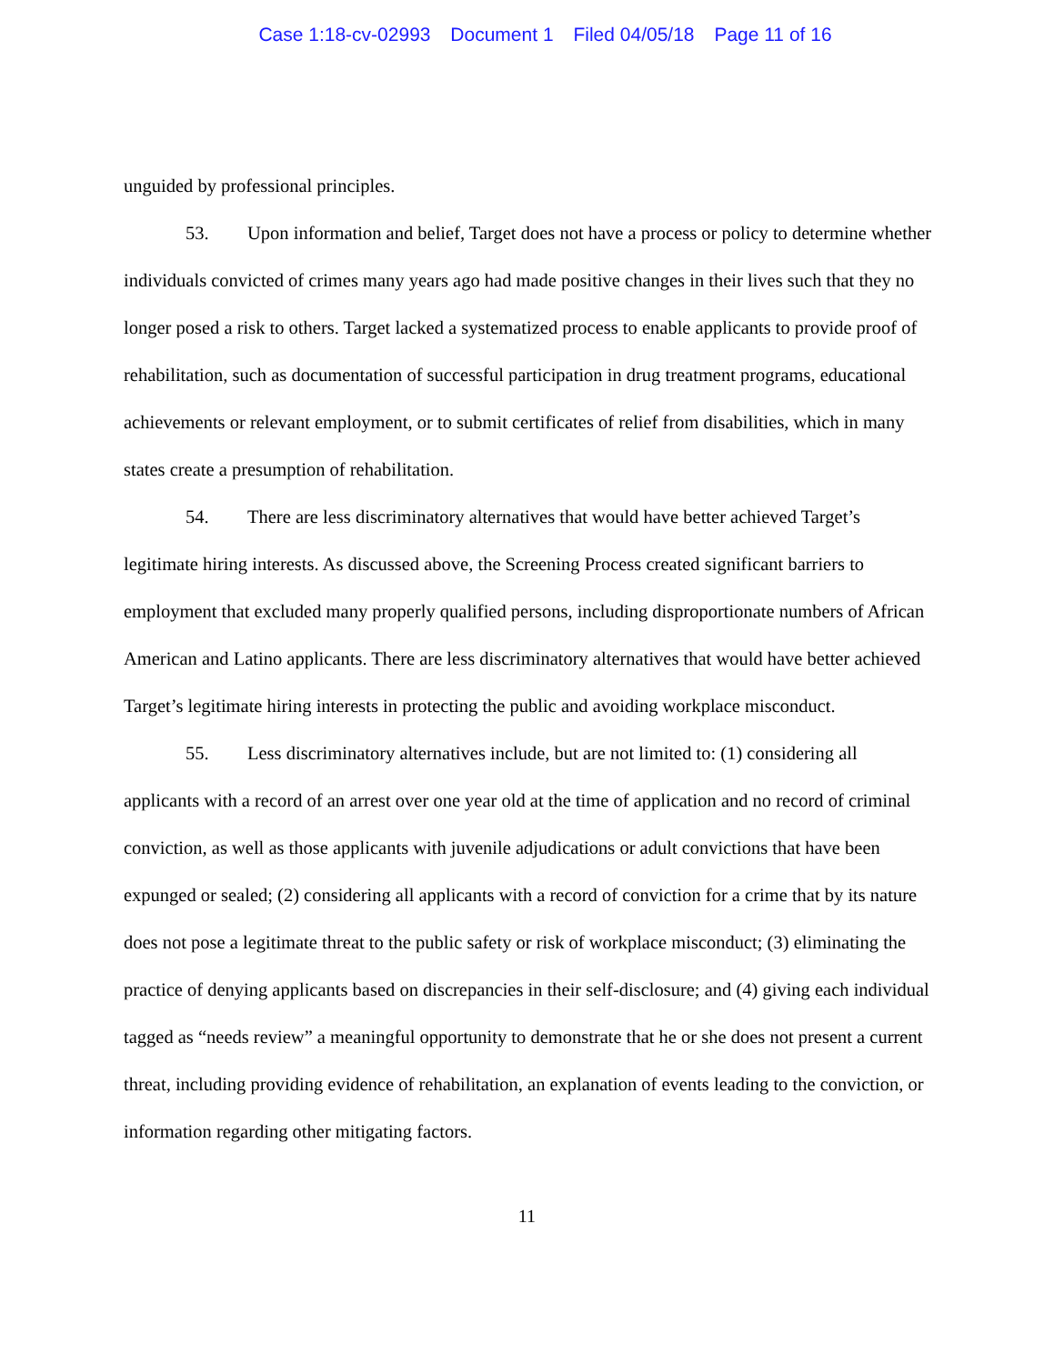Case 1:18-cv-02993 Document 1 Filed 04/05/18 Page 11 of 16
unguided by professional principles.
53. Upon information and belief, Target does not have a process or policy to determine whether individuals convicted of crimes many years ago had made positive changes in their lives such that they no longer posed a risk to others. Target lacked a systematized process to enable applicants to provide proof of rehabilitation, such as documentation of successful participation in drug treatment programs, educational achievements or relevant employment, or to submit certificates of relief from disabilities, which in many states create a presumption of rehabilitation.
54. There are less discriminatory alternatives that would have better achieved Target’s legitimate hiring interests. As discussed above, the Screening Process created significant barriers to employment that excluded many properly qualified persons, including disproportionate numbers of African American and Latino applicants. There are less discriminatory alternatives that would have better achieved Target’s legitimate hiring interests in protecting the public and avoiding workplace misconduct.
55. Less discriminatory alternatives include, but are not limited to: (1) considering all applicants with a record of an arrest over one year old at the time of application and no record of criminal conviction, as well as those applicants with juvenile adjudications or adult convictions that have been expunged or sealed; (2) considering all applicants with a record of conviction for a crime that by its nature does not pose a legitimate threat to the public safety or risk of workplace misconduct; (3) eliminating the practice of denying applicants based on discrepancies in their self-disclosure; and (4) giving each individual tagged as “needs review” a meaningful opportunity to demonstrate that he or she does not present a current threat, including providing evidence of rehabilitation, an explanation of events leading to the conviction, or information regarding other mitigating factors.
11